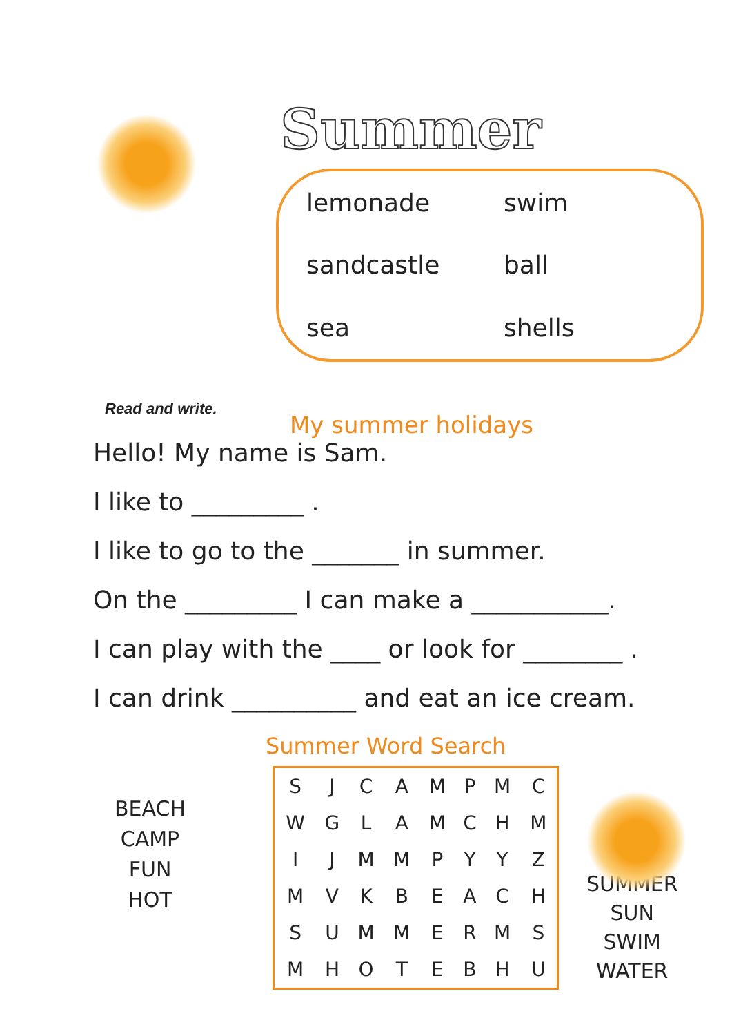Summer
lemonade
swim
sandcastle
ball
sea
shells
Read and write.
My summer holidays
Hello! My name is Sam.
I like to _________ .
I like to go to the _______ in summer.
On the _________ I can make a ___________.
I can play with the ____ or look for ________ .
I can drink __________ and eat an ice cream.
Summer Word Search
BEACH
CAMP
FUN
HOT
| S | J | C | A | M | P | M | C |
| W | G | L | A | M | C | H | M |
| I | J | M | M | P | Y | Y | Z |
| M | V | K | B | E | A | C | H |
| S | U | M | M | E | R | M | S |
| M | H | O | T | E | B | H | U |
SUMMER
SUN
SWIM
WATER